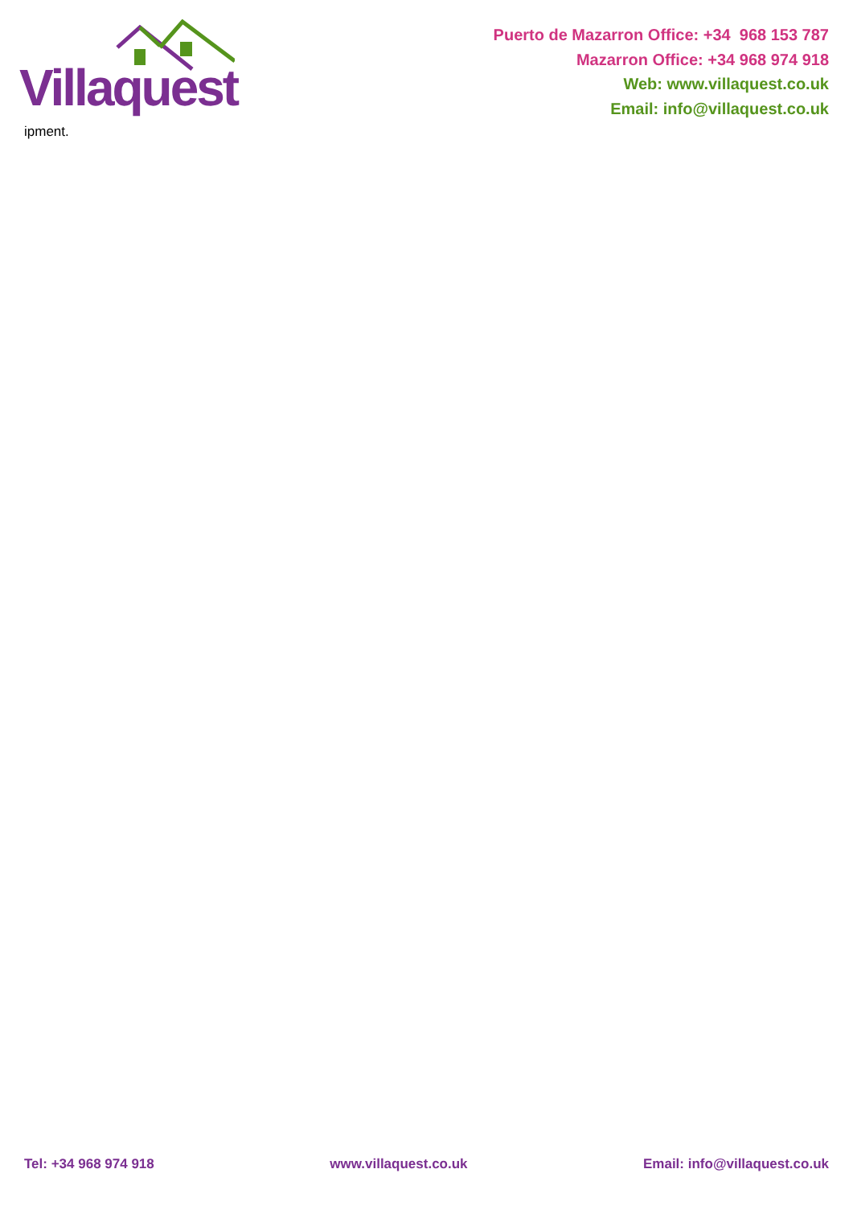Villaquest
Puerto de Mazarron Office: +34 968 153 787
Mazarron Office: +34 968 974 918
Web: www.villaquest.co.uk
Email: info@villaquest.co.uk
ipment.
Tel: +34 968 974 918 www.villaquest.co.uk Email: info@villaquest.co.uk